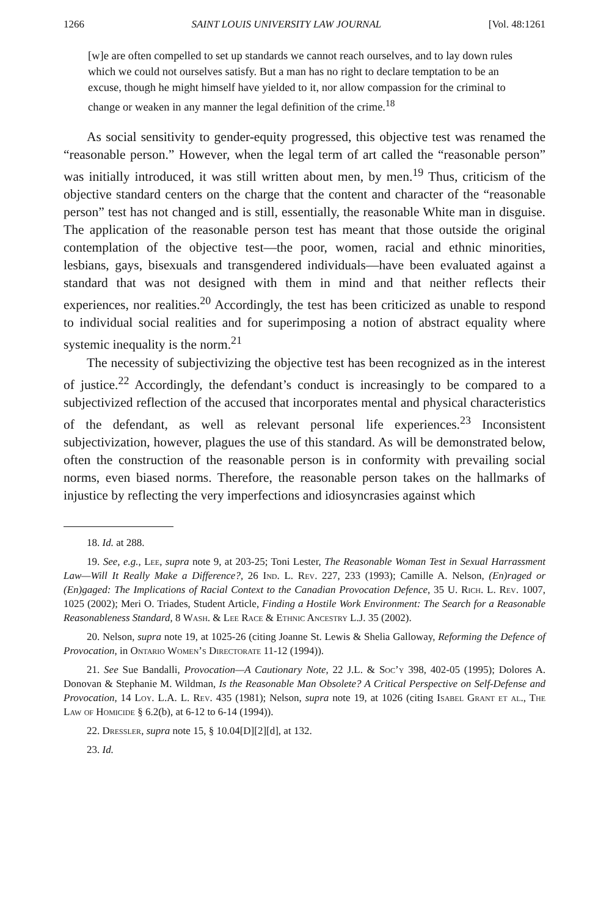1266 SAINT LOUIS UNIVERSITY LAW JOURNAL [Vol. 48:1261
[w]e are often compelled to set up standards we cannot reach ourselves, and to lay down rules which we could not ourselves satisfy. But a man has no right to declare temptation to be an excuse, though he might himself have yielded to it, nor allow compassion for the criminal to change or weaken in any manner the legal definition of the crime.<sup>18</sup>
As social sensitivity to gender-equity progressed, this objective test was renamed the “reasonable person.” However, when the legal term of art called the “reasonable person” was initially introduced, it was still written about men, by men.<sup>19</sup> Thus, criticism of the objective standard centers on the charge that the content and character of the “reasonable person” test has not changed and is still, essentially, the reasonable White man in disguise. The application of the reasonable person test has meant that those outside the original contemplation of the objective test—the poor, women, racial and ethnic minorities, lesbians, gays, bisexuals and transgendered individuals—have been evaluated against a standard that was not designed with them in mind and that neither reflects their experiences, nor realities.<sup>20</sup> Accordingly, the test has been criticized as unable to respond to individual social realities and for superimposing a notion of abstract equality where systemic inequality is the norm.<sup>21</sup>
The necessity of subjectivizing the objective test has been recognized as in the interest of justice.<sup>22</sup> Accordingly, the defendant’s conduct is increasingly to be compared to a subjectivized reflection of the accused that incorporates mental and physical characteristics of the defendant, as well as relevant personal life experiences.<sup>23</sup> Inconsistent subjectivization, however, plagues the use of this standard. As will be demonstrated below, often the construction of the reasonable person is in conformity with prevailing social norms, even biased norms. Therefore, the reasonable person takes on the hallmarks of injustice by reflecting the very imperfections and idiosyncrasies against which
18. Id. at 288.
19. See, e.g., Lee, supra note 9, at 203-25; Toni Lester, The Reasonable Woman Test in Sexual Harrassment Law—Will It Really Make a Difference?, 26 Ind. L. Rev. 227, 233 (1993); Camille A. Nelson, (En)raged or (En)gaged: The Implications of Racial Context to the Canadian Provocation Defence, 35 U. Rich. L. Rev. 1007, 1025 (2002); Meri O. Triades, Student Article, Finding a Hostile Work Environment: The Search for a Reasonable Reasonableness Standard, 8 Wash. & Lee Race & Ethnic Ancestry L.J. 35 (2002).
20. Nelson, supra note 19, at 1025-26 (citing Joanne St. Lewis & Shelia Galloway, Reforming the Defence of Provocation, in Ontario Women’s Directorate 11-12 (1994)).
21. See Sue Bandalli, Provocation—A Cautionary Note, 22 J.L. & Soc’y 398, 402-05 (1995); Dolores A. Donovan & Stephanie M. Wildman, Is the Reasonable Man Obsolete? A Critical Perspective on Self-Defense and Provocation, 14 Loy. L.A. L. Rev. 435 (1981); Nelson, supra note 19, at 1026 (citing Isabel Grant et al., The Law of Homicide § 6.2(b), at 6-12 to 6-14 (1994)).
22. Dressler, supra note 15, § 10.04[D][2][d], at 132.
23. Id.